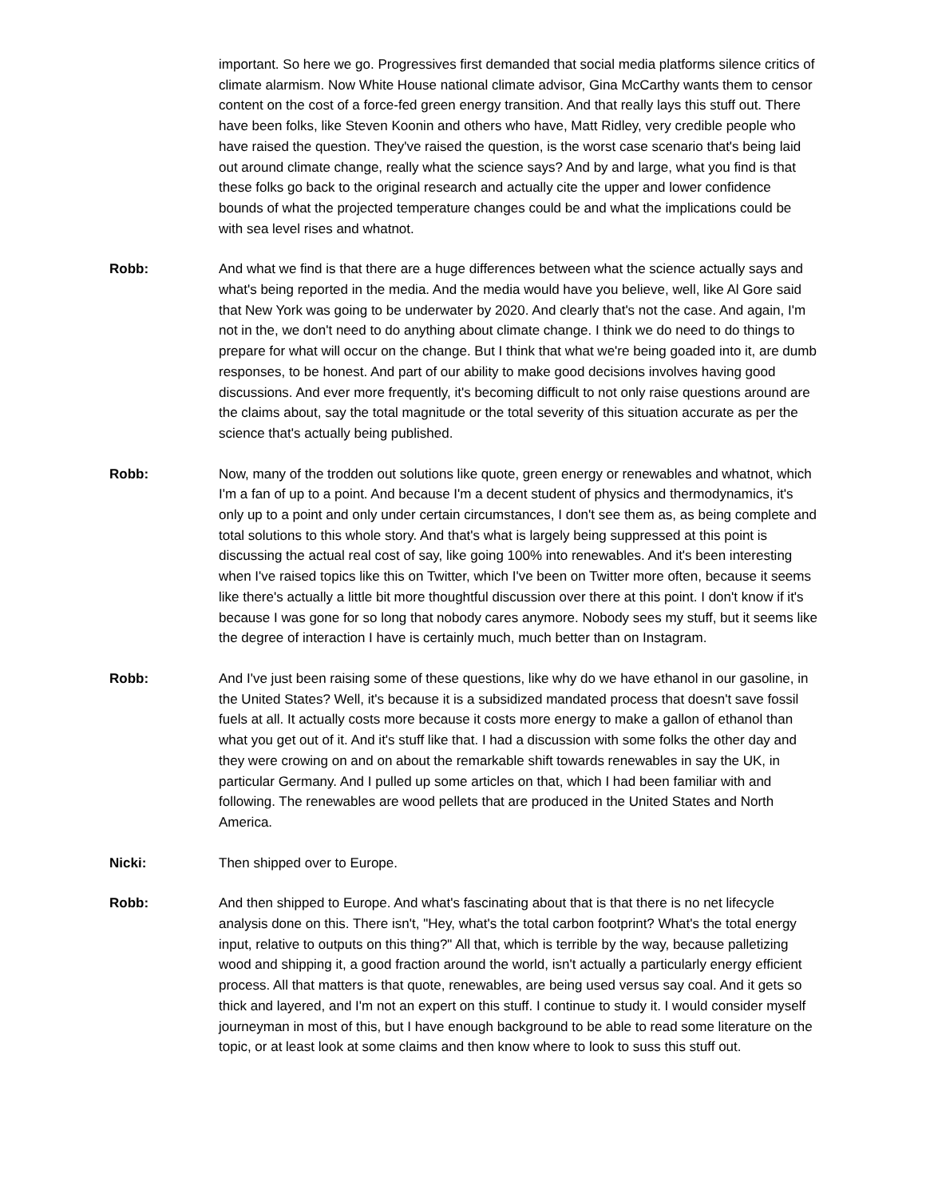important. So here we go. Progressives first demanded that social media platforms silence critics of climate alarmism. Now White House national climate advisor, Gina McCarthy wants them to censor content on the cost of a force-fed green energy transition. And that really lays this stuff out. There have been folks, like Steven Koonin and others who have, Matt Ridley, very credible people who have raised the question. They've raised the question, is the worst case scenario that's being laid out around climate change, really what the science says? And by and large, what you find is that these folks go back to the original research and actually cite the upper and lower confidence bounds of what the projected temperature changes could be and what the implications could be with sea level rises and whatnot.
Robb: And what we find is that there are a huge differences between what the science actually says and what's being reported in the media. And the media would have you believe, well, like Al Gore said that New York was going to be underwater by 2020. And clearly that's not the case. And again, I'm not in the, we don't need to do anything about climate change. I think we do need to do things to prepare for what will occur on the change. But I think that what we're being goaded into it, are dumb responses, to be honest. And part of our ability to make good decisions involves having good discussions. And ever more frequently, it's becoming difficult to not only raise questions around are the claims about, say the total magnitude or the total severity of this situation accurate as per the science that's actually being published.
Robb: Now, many of the trodden out solutions like quote, green energy or renewables and whatnot, which I'm a fan of up to a point. And because I'm a decent student of physics and thermodynamics, it's only up to a point and only under certain circumstances, I don't see them as, as being complete and total solutions to this whole story. And that's what is largely being suppressed at this point is discussing the actual real cost of say, like going 100% into renewables. And it's been interesting when I've raised topics like this on Twitter, which I've been on Twitter more often, because it seems like there's actually a little bit more thoughtful discussion over there at this point. I don't know if it's because I was gone for so long that nobody cares anymore. Nobody sees my stuff, but it seems like the degree of interaction I have is certainly much, much better than on Instagram.
Robb: And I've just been raising some of these questions, like why do we have ethanol in our gasoline, in the United States? Well, it's because it is a subsidized mandated process that doesn't save fossil fuels at all. It actually costs more because it costs more energy to make a gallon of ethanol than what you get out of it. And it's stuff like that. I had a discussion with some folks the other day and they were crowing on and on about the remarkable shift towards renewables in say the UK, in particular Germany. And I pulled up some articles on that, which I had been familiar with and following. The renewables are wood pellets that are produced in the United States and North America.
Nicki: Then shipped over to Europe.
Robb: And then shipped to Europe. And what's fascinating about that is that there is no net lifecycle analysis done on this. There isn't, "Hey, what's the total carbon footprint? What's the total energy input, relative to outputs on this thing?" All that, which is terrible by the way, because palletizing wood and shipping it, a good fraction around the world, isn't actually a particularly energy efficient process. All that matters is that quote, renewables, are being used versus say coal. And it gets so thick and layered, and I'm not an expert on this stuff. I continue to study it. I would consider myself journeyman in most of this, but I have enough background to be able to read some literature on the topic, or at least look at some claims and then know where to look to suss this stuff out.